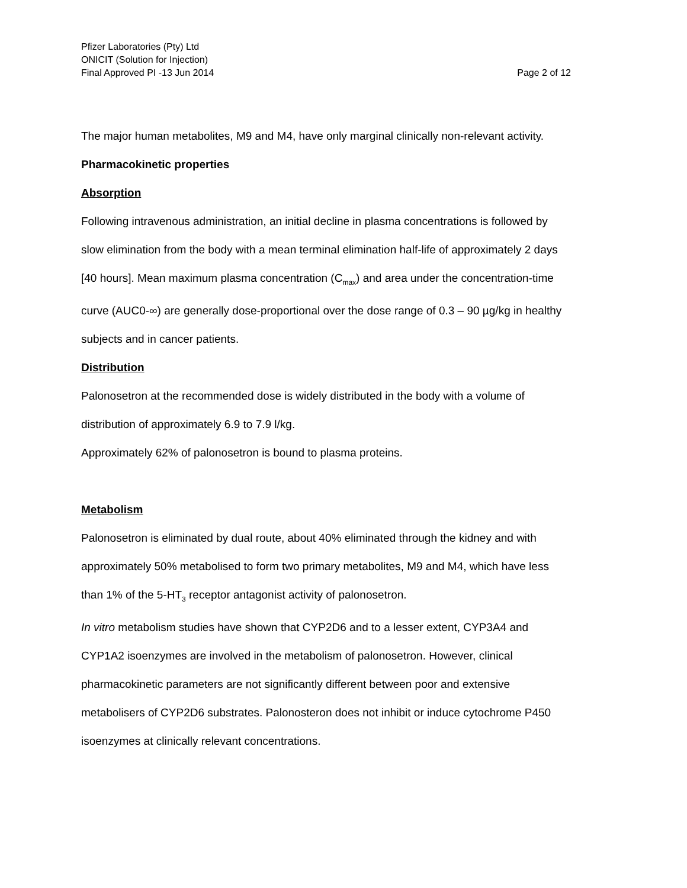Pfizer Laboratories (Pty) Ltd
ONICIT (Solution for Injection)
Final Approved PI -13 Jun 2014 Page 2 of 12
The major human metabolites, M9 and M4, have only marginal clinically non-relevant activity.
Pharmacokinetic properties
Absorption
Following intravenous administration, an initial decline in plasma concentrations is followed by slow elimination from the body with a mean terminal elimination half-life of approximately 2 days [40 hours]. Mean maximum plasma concentration (C<sub>max</sub>) and area under the concentration-time curve (AUC0-∞) are generally dose-proportional over the dose range of 0.3 – 90 µg/kg in healthy subjects and in cancer patients.
Distribution
Palonosetron at the recommended dose is widely distributed in the body with a volume of distribution of approximately 6.9 to 7.9 l/kg.
Approximately 62% of palonosetron is bound to plasma proteins.
Metabolism
Palonosetron is eliminated by dual route, about 40% eliminated through the kidney and with approximately 50% metabolised to form two primary metabolites, M9 and M4, which have less than 1% of the 5-HT<sub>3</sub> receptor antagonist activity of palonosetron.
In vitro metabolism studies have shown that CYP2D6 and to a lesser extent, CYP3A4 and CYP1A2 isoenzymes are involved in the metabolism of palonosetron. However, clinical pharmacokinetic parameters are not significantly different between poor and extensive metabolisers of CYP2D6 substrates. Palonosteron does not inhibit or induce cytochrome P450 isoenzymes at clinically relevant concentrations.